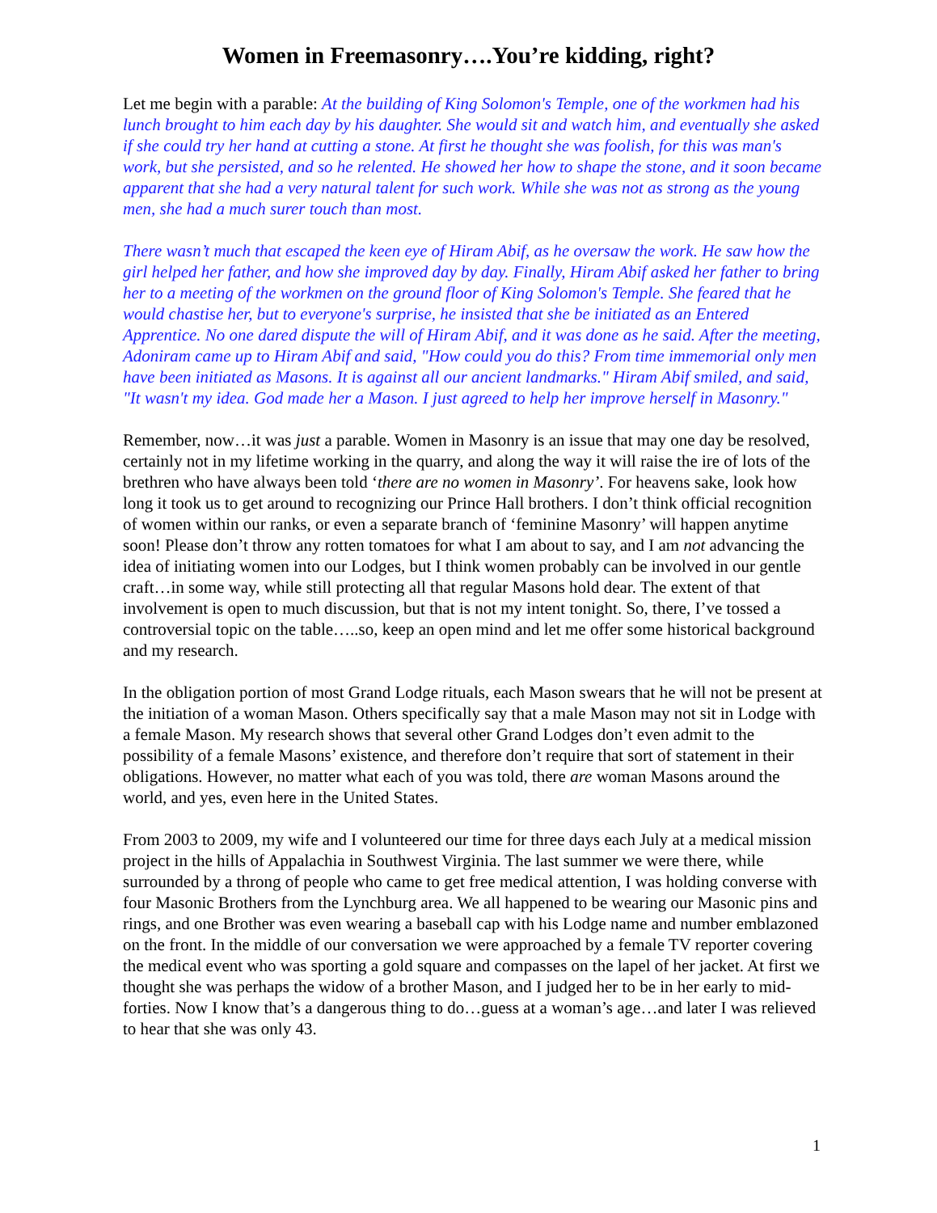Women in Freemasonry….You’re kidding, right?
Let me begin with a parable: At the building of King Solomon's Temple, one of the workmen had his lunch brought to him each day by his daughter. She would sit and watch him, and eventually she asked if she could try her hand at cutting a stone. At first he thought she was foolish, for this was man's work, but she persisted, and so he relented. He showed her how to shape the stone, and it soon became apparent that she had a very natural talent for such work. While she was not as strong as the young men, she had a much surer touch than most.
There wasn’t much that escaped the keen eye of Hiram Abif, as he oversaw the work. He saw how the girl helped her father, and how she improved day by day. Finally, Hiram Abif asked her father to bring her to a meeting of the workmen on the ground floor of King Solomon's Temple. She feared that he would chastise her, but to everyone's surprise, he insisted that she be initiated as an Entered Apprentice. No one dared dispute the will of Hiram Abif, and it was done as he said. After the meeting, Adoniram came up to Hiram Abif and said, "How could you do this? From time immemorial only men have been initiated as Masons. It is against all our ancient landmarks." Hiram Abif smiled, and said, "It wasn't my idea. God made her a Mason. I just agreed to help her improve herself in Masonry."
Remember, now…it was just a parable. Women in Masonry is an issue that may one day be resolved, certainly not in my lifetime working in the quarry, and along the way it will raise the ire of lots of the brethren who have always been told ‘there are no women in Masonry’. For heavens sake, look how long it took us to get around to recognizing our Prince Hall brothers. I don’t think official recognition of women within our ranks, or even a separate branch of ‘feminine Masonry’ will happen anytime soon! Please don’t throw any rotten tomatoes for what I am about to say, and I am not advancing the idea of initiating women into our Lodges, but I think women probably can be involved in our gentle craft…in some way, while still protecting all that regular Masons hold dear. The extent of that involvement is open to much discussion, but that is not my intent tonight. So, there, I’ve tossed a controversial topic on the table…..so, keep an open mind and let me offer some historical background and my research.
In the obligation portion of most Grand Lodge rituals, each Mason swears that he will not be present at the initiation of a woman Mason. Others specifically say that a male Mason may not sit in Lodge with a female Mason. My research shows that several other Grand Lodges don’t even admit to the possibility of a female Masons’ existence, and therefore don’t require that sort of statement in their obligations. However, no matter what each of you was told, there are woman Masons around the world, and yes, even here in the United States.
From 2003 to 2009, my wife and I volunteered our time for three days each July at a medical mission project in the hills of Appalachia in Southwest Virginia. The last summer we were there, while surrounded by a throng of people who came to get free medical attention, I was holding converse with four Masonic Brothers from the Lynchburg area. We all happened to be wearing our Masonic pins and rings, and one Brother was even wearing a baseball cap with his Lodge name and number emblazoned on the front. In the middle of our conversation we were approached by a female TV reporter covering the medical event who was sporting a gold square and compasses on the lapel of her jacket. At first we thought she was perhaps the widow of a brother Mason, and I judged her to be in her early to mid-forties. Now I know that’s a dangerous thing to do…guess at a woman’s age…and later I was relieved to hear that she was only 43.
1